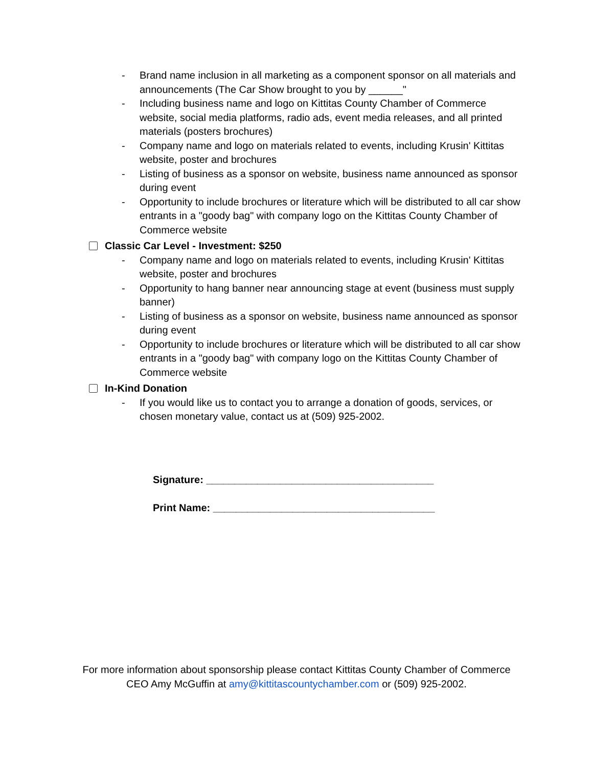- Brand name inclusion in all marketing as a component sponsor on all materials and announcements (The Car Show brought to you by ______"
- Including business name and logo on Kittitas County Chamber of Commerce website, social media platforms, radio ads, event media releases, and all printed materials (posters brochures)
- Company name and logo on materials related to events, including Krusin' Kittitas website, poster and brochures
- Listing of business as a sponsor on website, business name announced as sponsor during event
- Opportunity to include brochures or literature which will be distributed to all car show entrants in a "goody bag" with company logo on the Kittitas County Chamber of Commerce website
Classic Car Level - Investment: $250
- Company name and logo on materials related to events, including Krusin' Kittitas website, poster and brochures
- Opportunity to hang banner near announcing stage at event (business must supply banner)
- Listing of business as a sponsor on website, business name announced as sponsor during event
- Opportunity to include brochures or literature which will be distributed to all car show entrants in a "goody bag" with company logo on the Kittitas County Chamber of Commerce website
In-Kind Donation
- If you would like us to contact you to arrange a donation of goods, services, or chosen monetary value, contact us at (509) 925-2002.
Signature: ________________________________________
Print Name: _______________________________________
For more information about sponsorship please contact Kittitas County Chamber of Commerce
CEO Amy McGuffin at amy@kittitascountychamber.com or (509) 925-2002.